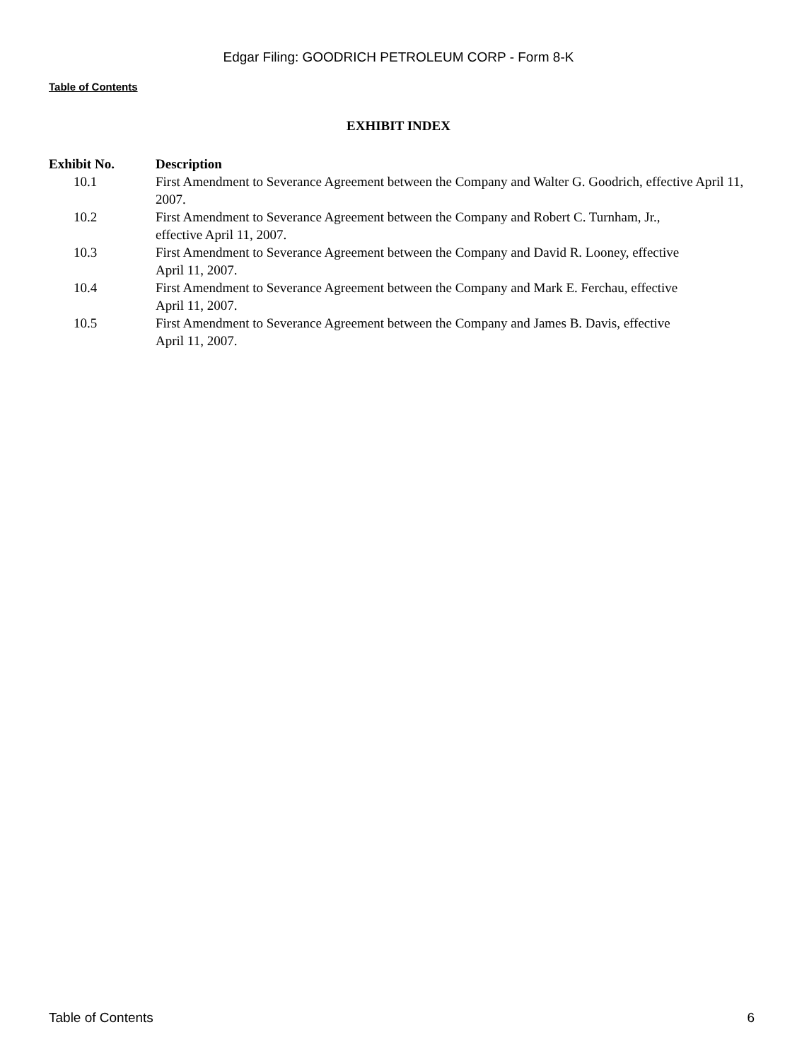Edgar Filing: GOODRICH PETROLEUM CORP - Form 8-K
Table of Contents
EXHIBIT INDEX
| Exhibit No. | Description |
| --- | --- |
| 10.1 | First Amendment to Severance Agreement between the Company and Walter G. Goodrich, effective April 11, 2007. |
| 10.2 | First Amendment to Severance Agreement between the Company and Robert C. Turnham, Jr., effective April 11, 2007. |
| 10.3 | First Amendment to Severance Agreement between the Company and David R. Looney, effective April 11, 2007. |
| 10.4 | First Amendment to Severance Agreement between the Company and Mark E. Ferchau, effective April 11, 2007. |
| 10.5 | First Amendment to Severance Agreement between the Company and James B. Davis, effective April 11, 2007. |
Table of Contents 6